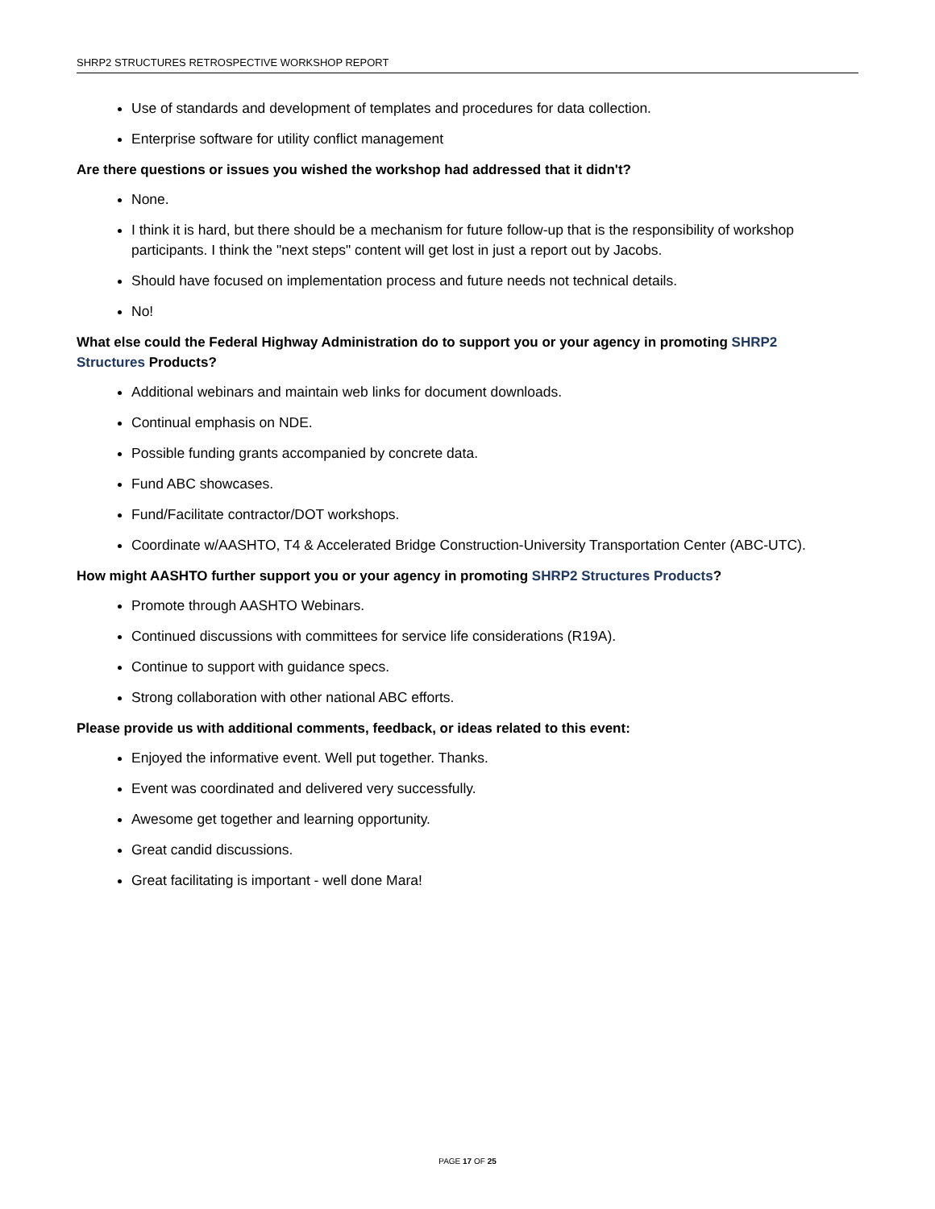SHRP2 STRUCTURES RETROSPECTIVE WORKSHOP REPORT
Use of standards and development of templates and procedures for data collection.
Enterprise software for utility conflict management
Are there questions or issues you wished the workshop had addressed that it didn't?
None.
I think it is hard, but there should be a mechanism for future follow-up that is the responsibility of workshop participants. I think the "next steps" content will get lost in just a report out by Jacobs.
Should have focused on implementation process and future needs not technical details.
No!
What else could the Federal Highway Administration do to support you or your agency in promoting SHRP2 Structures Products?
Additional webinars and maintain web links for document downloads.
Continual emphasis on NDE.
Possible funding grants accompanied by concrete data.
Fund ABC showcases.
Fund/Facilitate contractor/DOT workshops.
Coordinate w/AASHTO, T4 & Accelerated Bridge Construction-University Transportation Center (ABC-UTC).
How might AASHTO further support you or your agency in promoting SHRP2 Structures Products?
Promote through AASHTO Webinars.
Continued discussions with committees for service life considerations (R19A).
Continue to support with guidance specs.
Strong collaboration with other national ABC efforts.
Please provide us with additional comments, feedback, or ideas related to this event:
Enjoyed the informative event. Well put together. Thanks.
Event was coordinated and delivered very successfully.
Awesome get together and learning opportunity.
Great candid discussions.
Great facilitating is important - well done Mara!
PAGE 17 OF 25